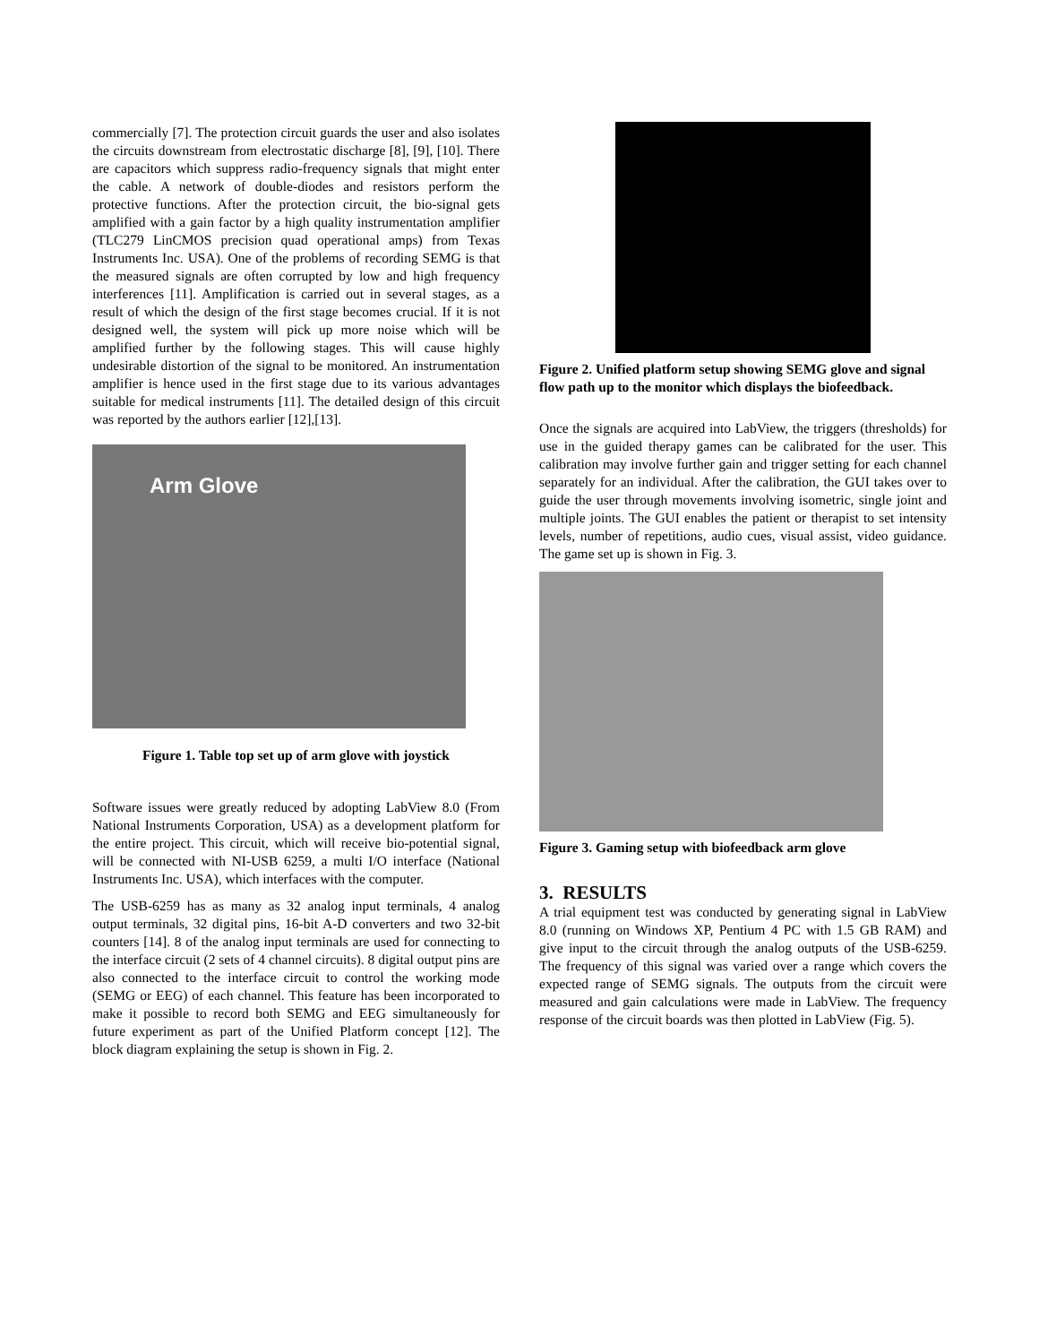commercially [7]. The protection circuit guards the user and also isolates the circuits downstream from electrostatic discharge [8], [9], [10]. There are capacitors which suppress radio-frequency signals that might enter the cable. A network of double-diodes and resistors perform the protective functions. After the protection circuit, the bio-signal gets amplified with a gain factor by a high quality instrumentation amplifier (TLC279 LinCMOS precision quad operational amps) from Texas Instruments Inc. USA). One of the problems of recording SEMG is that the measured signals are often corrupted by low and high frequency interferences [11]. Amplification is carried out in several stages, as a result of which the design of the first stage becomes crucial. If it is not designed well, the system will pick up more noise which will be amplified further by the following stages. This will cause highly undesirable distortion of the signal to be monitored. An instrumentation amplifier is hence used in the first stage due to its various advantages suitable for medical instruments [11]. The detailed design of this circuit was reported by the authors earlier [12],[13].
Arm Glove
Figure 1. Table top set up of arm glove with joystick
Software issues were greatly reduced by adopting LabView 8.0 (From National Instruments Corporation, USA) as a development platform for the entire project. This circuit, which will receive bio-potential signal, will be connected with NI-USB 6259, a multi I/O interface (National Instruments Inc. USA), which interfaces with the computer.
The USB-6259 has as many as 32 analog input terminals, 4 analog output terminals, 32 digital pins, 16-bit A-D converters and two 32-bit counters [14]. 8 of the analog input terminals are used for connecting to the interface circuit (2 sets of 4 channel circuits). 8 digital output pins are also connected to the interface circuit to control the working mode (SEMG or EEG) of each channel. This feature has been incorporated to make it possible to record both SEMG and EEG simultaneously for future experiment as part of the Unified Platform concept [12]. The block diagram explaining the setup is shown in Fig. 2.
Figure 2. Unified platform setup showing SEMG glove and signal flow path up to the monitor which displays the biofeedback.
Once the signals are acquired into LabView, the triggers (thresholds) for use in the guided therapy games can be calibrated for the user. This calibration may involve further gain and trigger setting for each channel separately for an individual. After the calibration, the GUI takes over to guide the user through movements involving isometric, single joint and multiple joints. The GUI enables the patient or therapist to set intensity levels, number of repetitions, audio cues, visual assist, video guidance. The game set up is shown in Fig. 3.
Figure 3. Gaming setup with biofeedback arm glove
3. RESULTS
A trial equipment test was conducted by generating signal in LabView 8.0 (running on Windows XP, Pentium 4 PC with 1.5 GB RAM) and give input to the circuit through the analog outputs of the USB-6259. The frequency of this signal was varied over a range which covers the expected range of SEMG signals. The outputs from the circuit were measured and gain calculations were made in LabView. The frequency response of the circuit boards was then plotted in LabView (Fig. 5).